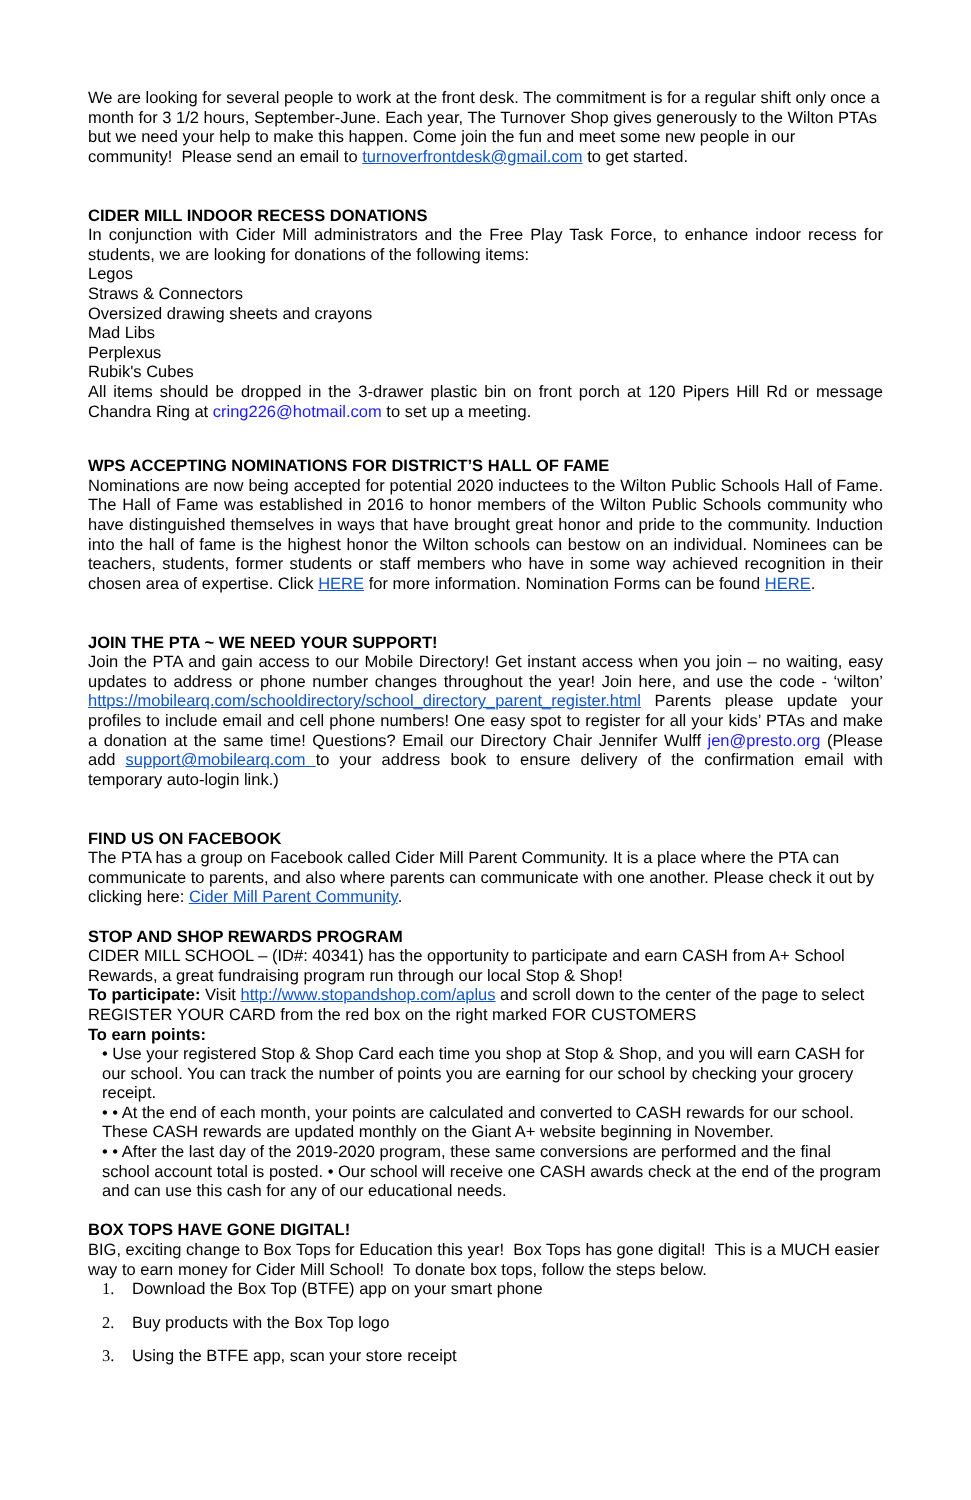We are looking for several people to work at the front desk. The commitment is for a regular shift only once a month for 3 1/2 hours, September-June. Each year, The Turnover Shop gives generously to the Wilton PTAs but we need your help to make this happen. Come join the fun and meet some new people in our community! Please send an email to turnoverfrontdesk@gmail.com to get started.
CIDER MILL INDOOR RECESS DONATIONS
In conjunction with Cider Mill administrators and the Free Play Task Force, to enhance indoor recess for students, we are looking for donations of the following items:
Legos
Straws & Connectors
Oversized drawing sheets and crayons
Mad Libs
Perplexus
Rubik's Cubes
All items should be dropped in the 3-drawer plastic bin on front porch at 120 Pipers Hill Rd or message Chandra Ring at cring226@hotmail.com to set up a meeting.
WPS ACCEPTING NOMINATIONS FOR DISTRICT’S HALL OF FAME
Nominations are now being accepted for potential 2020 inductees to the Wilton Public Schools Hall of Fame. The Hall of Fame was established in 2016 to honor members of the Wilton Public Schools community who have distinguished themselves in ways that have brought great honor and pride to the community. Induction into the hall of fame is the highest honor the Wilton schools can bestow on an individual. Nominees can be teachers, students, former students or staff members who have in some way achieved recognition in their chosen area of expertise. Click HERE for more information. Nomination Forms can be found HERE.
JOIN THE PTA ~ WE NEED YOUR SUPPORT!
Join the PTA and gain access to our Mobile Directory! Get instant access when you join – no waiting, easy updates to address or phone number changes throughout the year! Join here, and use the code - ‘wilton’ https://mobilearq.com/schooldirectory/school_directory_parent_register.html Parents please update your profiles to include email and cell phone numbers! One easy spot to register for all your kids’ PTAs and make a donation at the same time! Questions? Email our Directory Chair Jennifer Wulff jen@presto.org (Please add support@mobilearq.com to your address book to ensure delivery of the confirmation email with temporary auto-login link.)
FIND US ON FACEBOOK
The PTA has a group on Facebook called Cider Mill Parent Community. It is a place where the PTA can communicate to parents, and also where parents can communicate with one another. Please check it out by clicking here: Cider Mill Parent Community.
STOP AND SHOP REWARDS PROGRAM
CIDER MILL SCHOOL – (ID#: 40341) has the opportunity to participate and earn CASH from A+ School Rewards, a great fundraising program run through our local Stop & Shop!
To participate: Visit http://www.stopandshop.com/aplus and scroll down to the center of the page to select REGISTER YOUR CARD from the red box on the right marked FOR CUSTOMERS
To earn points:
• Use your registered Stop & Shop Card each time you shop at Stop & Shop, and you will earn CASH for our school. You can track the number of points you are earning for our school by checking your grocery receipt.
• • At the end of each month, your points are calculated and converted to CASH rewards for our school. These CASH rewards are updated monthly on the Giant A+ website beginning in November.
• • After the last day of the 2019-2020 program, these same conversions are performed and the final school account total is posted. • Our school will receive one CASH awards check at the end of the program and can use this cash for any of our educational needs.
BOX TOPS HAVE GONE DIGITAL!
BIG, exciting change to Box Tops for Education this year! Box Tops has gone digital! This is a MUCH easier way to earn money for Cider Mill School! To donate box tops, follow the steps below.
1. Download the Box Top (BTFE) app on your smart phone
2. Buy products with the Box Top logo
3. Using the BTFE app, scan your store receipt